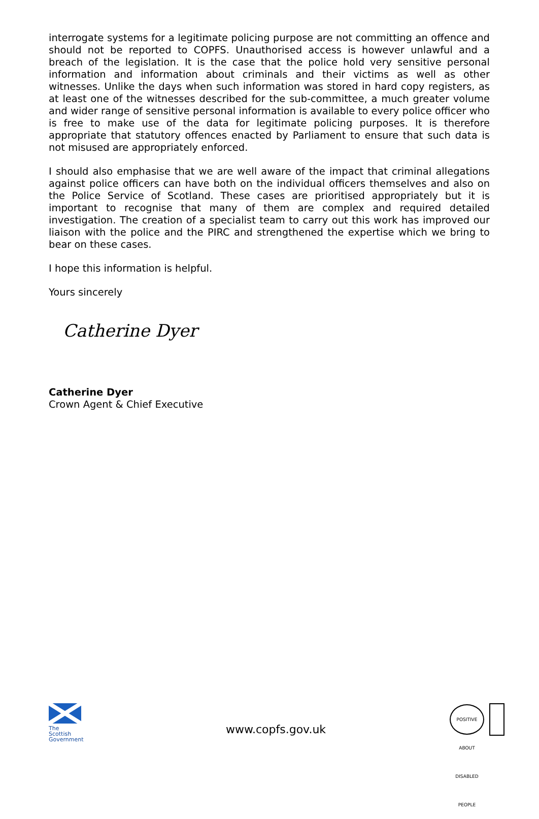interrogate systems for a legitimate policing purpose are not committing an offence and should not be reported to COPFS. Unauthorised access is however unlawful and a breach of the legislation. It is the case that the police hold very sensitive personal information and information about criminals and their victims as well as other witnesses. Unlike the days when such information was stored in hard copy registers, as at least one of the witnesses described for the sub-committee, a much greater volume and wider range of sensitive personal information is available to every police officer who is free to make use of the data for legitimate policing purposes. It is therefore appropriate that statutory offences enacted by Parliament to ensure that such data is not misused are appropriately enforced.
I should also emphasise that we are well aware of the impact that criminal allegations against police officers can have both on the individual officers themselves and also on the Police Service of Scotland. These cases are prioritised appropriately but it is important to recognise that many of them are complex and required detailed investigation. The creation of a specialist team to carry out this work has improved our liaison with the police and the PIRC and strengthened the expertise which we bring to bear on these cases.
I hope this information is helpful.
Yours sincerely
Catherine Dyer
Catherine Dyer
Crown Agent & Chief Executive
The Scottish
Government
www.copfs.gov.uk
POSITIVE ABOUT DISABLED PEOPLE